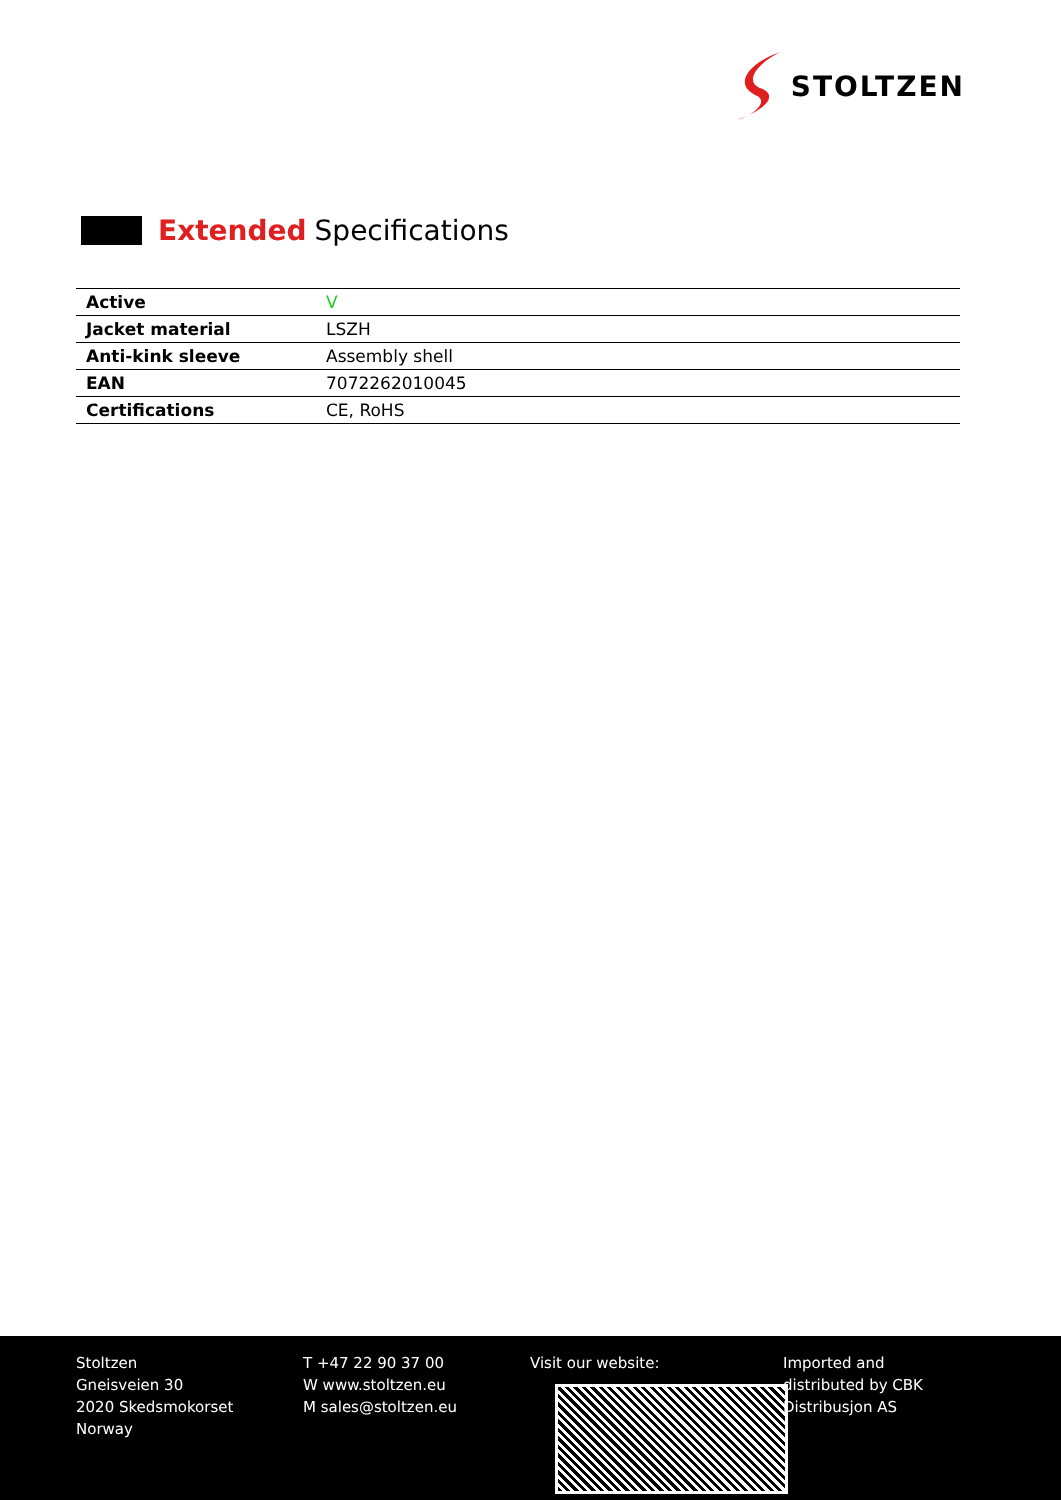STOLTZEN
Extended Specifications
| Active | V |
| Jacket material | LSZH |
| Anti-kink sleeve | Assembly shell |
| EAN | 7072262010045 |
| Certifications | CE, RoHS |
Stoltzen
Gneisveien 30
2020 Skedsmokorset
Norway
T +47 22 90 37 00
W www.stoltzen.eu
M sales@stoltzen.eu
Visit our website: Imported and
distributed by CBK
Distribusjon AS